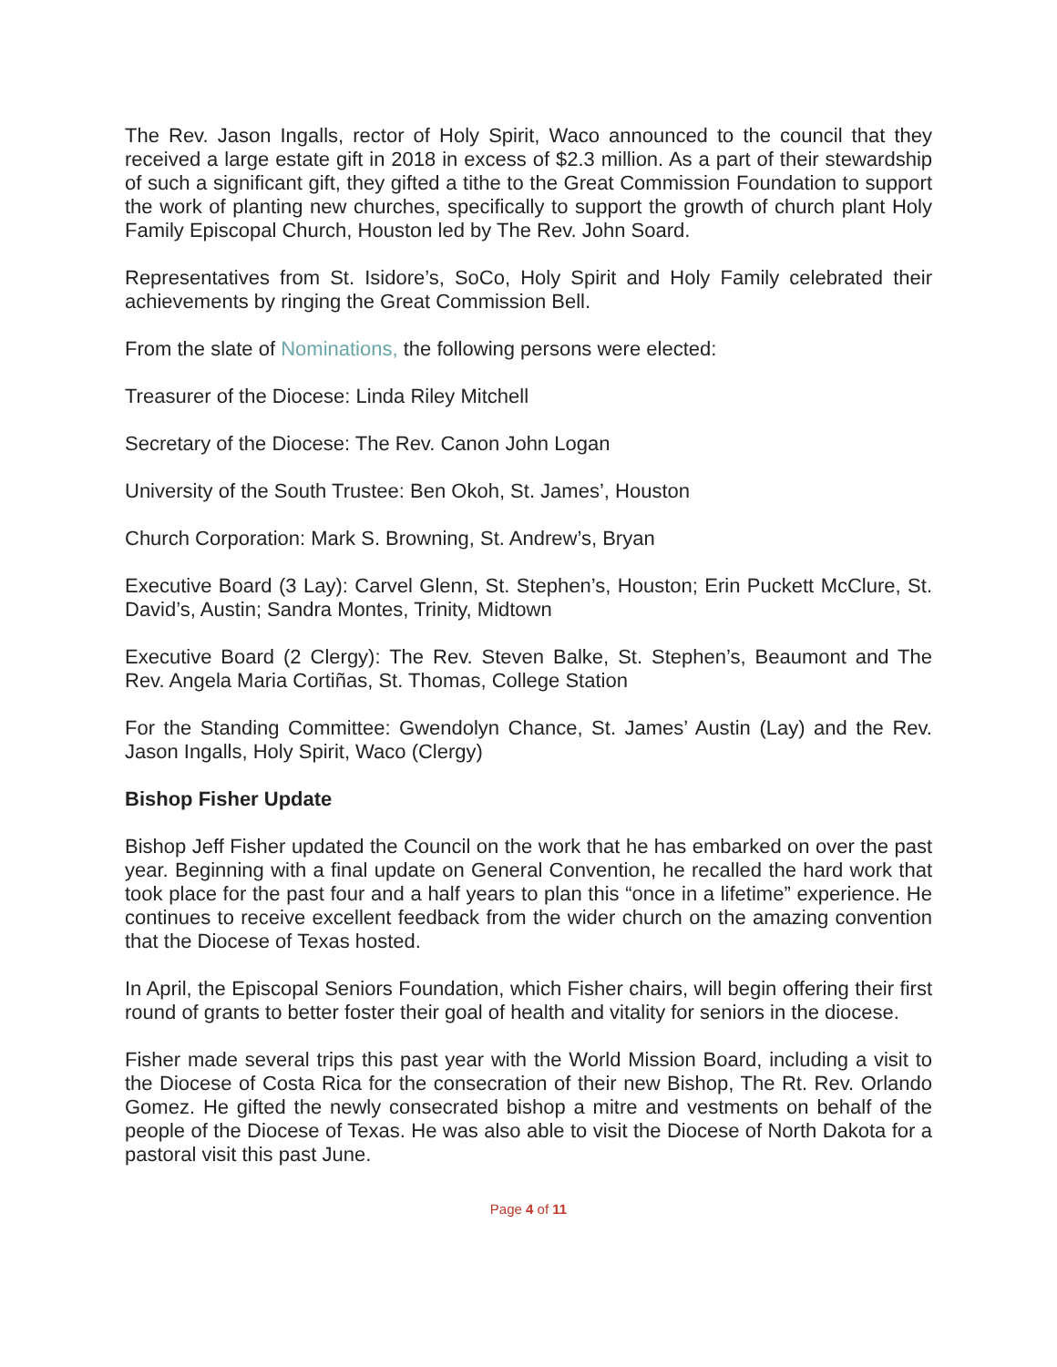The Rev. Jason Ingalls, rector of Holy Spirit, Waco announced to the council that they received a large estate gift in 2018 in excess of $2.3 million. As a part of their stewardship of such a significant gift, they gifted a tithe to the Great Commission Foundation to support the work of planting new churches, specifically to support the growth of church plant Holy Family Episcopal Church, Houston led by The Rev. John Soard.
Representatives from St. Isidore’s, SoCo, Holy Spirit and Holy Family celebrated their achievements by ringing the Great Commission Bell.
From the slate of Nominations, the following persons were elected:
Treasurer of the Diocese: Linda Riley Mitchell
Secretary of the Diocese: The Rev. Canon John Logan
University of the South Trustee: Ben Okoh, St. James’, Houston
Church Corporation: Mark S. Browning, St. Andrew’s, Bryan
Executive Board (3 Lay): Carvel Glenn, St. Stephen’s, Houston; Erin Puckett McClure, St. David’s, Austin; Sandra Montes, Trinity, Midtown
Executive Board (2 Clergy): The Rev. Steven Balke, St. Stephen’s, Beaumont and The Rev. Angela Maria Cortiñas, St. Thomas, College Station
For the Standing Committee: Gwendolyn Chance, St. James’ Austin (Lay) and the Rev. Jason Ingalls, Holy Spirit, Waco (Clergy)
Bishop Fisher Update
Bishop Jeff Fisher updated the Council on the work that he has embarked on over the past year. Beginning with a final update on General Convention, he recalled the hard work that took place for the past four and a half years to plan this “once in a lifetime” experience. He continues to receive excellent feedback from the wider church on the amazing convention that the Diocese of Texas hosted.
In April, the Episcopal Seniors Foundation, which Fisher chairs, will begin offering their first round of grants to better foster their goal of health and vitality for seniors in the diocese.
Fisher made several trips this past year with the World Mission Board, including a visit to the Diocese of Costa Rica for the consecration of their new Bishop, The Rt. Rev. Orlando Gomez. He gifted the newly consecrated bishop a mitre and vestments on behalf of the people of the Diocese of Texas. He was also able to visit the Diocese of North Dakota for a pastoral visit this past June.
Page 4 of 11